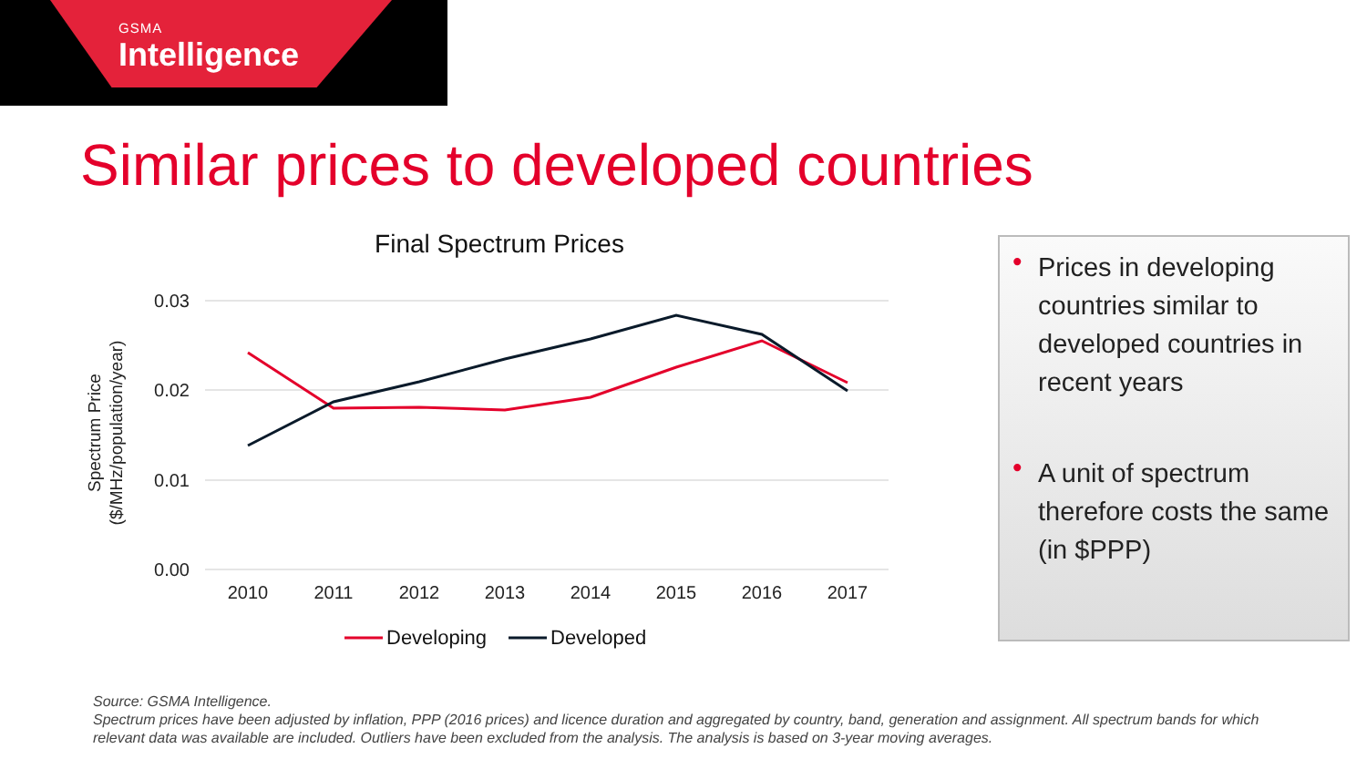GSMA
Intelligence
Similar prices to developed countries
Final Spectrum Prices
0.03
0.02
0.01
0.00
2010
2011
2012
2013
2014
2015
2016
2017
Spectrum Price
($/MHz/population/year)
Developing
Developed
• Prices in developing countries similar to developed countries in recent years
• A unit of spectrum therefore costs the same (in $PPP)
Source: GSMA Intelligence.
Spectrum prices have been adjusted by inflation, PPP (2016 prices) and licence duration and aggregated by country, band, generation and assignment. All spectrum bands for which relevant data was available are included. Outliers have been excluded from the analysis. The analysis is based on 3-year moving averages.